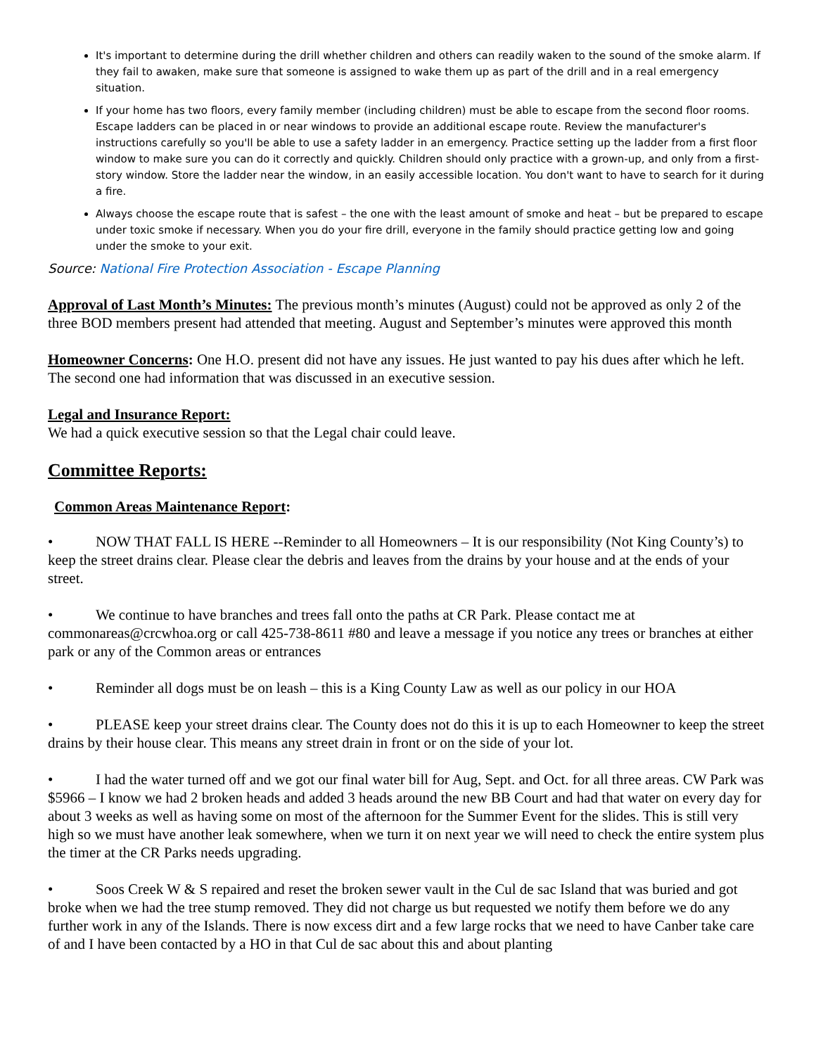It's important to determine during the drill whether children and others can readily waken to the sound of the smoke alarm. If they fail to awaken, make sure that someone is assigned to wake them up as part of the drill and in a real emergency situation.
If your home has two floors, every family member (including children) must be able to escape from the second floor rooms. Escape ladders can be placed in or near windows to provide an additional escape route. Review the manufacturer's instructions carefully so you'll be able to use a safety ladder in an emergency. Practice setting up the ladder from a first floor window to make sure you can do it correctly and quickly. Children should only practice with a grown-up, and only from a first-story window. Store the ladder near the window, in an easily accessible location. You don't want to have to search for it during a fire.
Always choose the escape route that is safest – the one with the least amount of smoke and heat – but be prepared to escape under toxic smoke if necessary. When you do your fire drill, everyone in the family should practice getting low and going under the smoke to your exit.
Source: National Fire Protection Association - Escape Planning
Approval of Last Month’s Minutes: The previous month’s minutes (August) could not be approved as only 2 of the three BOD members present had attended that meeting. August and September’s minutes were approved this month
Homeowner Concerns: One H.O. present did not have any issues. He just wanted to pay his dues after which he left. The second one had information that was discussed in an executive session.
Legal and Insurance Report:
We had a quick executive session so that the Legal chair could leave.
Committee Reports:
Common Areas Maintenance Report:
• NOW THAT FALL IS HERE --Reminder to all Homeowners – It is our responsibility (Not King County’s) to keep the street drains clear. Please clear the debris and leaves from the drains by your house and at the ends of your street.
• We continue to have branches and trees fall onto the paths at CR Park. Please contact me at commonareas@crcwhoa.org or call 425-738-8611 #80 and leave a message if you notice any trees or branches at either park or any of the Common areas or entrances
• Reminder all dogs must be on leash – this is a King County Law as well as our policy in our HOA
• PLEASE keep your street drains clear. The County does not do this it is up to each Homeowner to keep the street drains by their house clear. This means any street drain in front or on the side of your lot.
• I had the water turned off and we got our final water bill for Aug, Sept. and Oct. for all three areas. CW Park was $5966 – I know we had 2 broken heads and added 3 heads around the new BB Court and had that water on every day for about 3 weeks as well as having some on most of the afternoon for the Summer Event for the slides. This is still very high so we must have another leak somewhere, when we turn it on next year we will need to check the entire system plus the timer at the CR Parks needs upgrading.
• Soos Creek W & S repaired and reset the broken sewer vault in the Cul de sac Island that was buried and got broke when we had the tree stump removed. They did not charge us but requested we notify them before we do any further work in any of the Islands. There is now excess dirt and a few large rocks that we need to have Canber take care of and I have been contacted by a HO in that Cul de sac about this and about planting